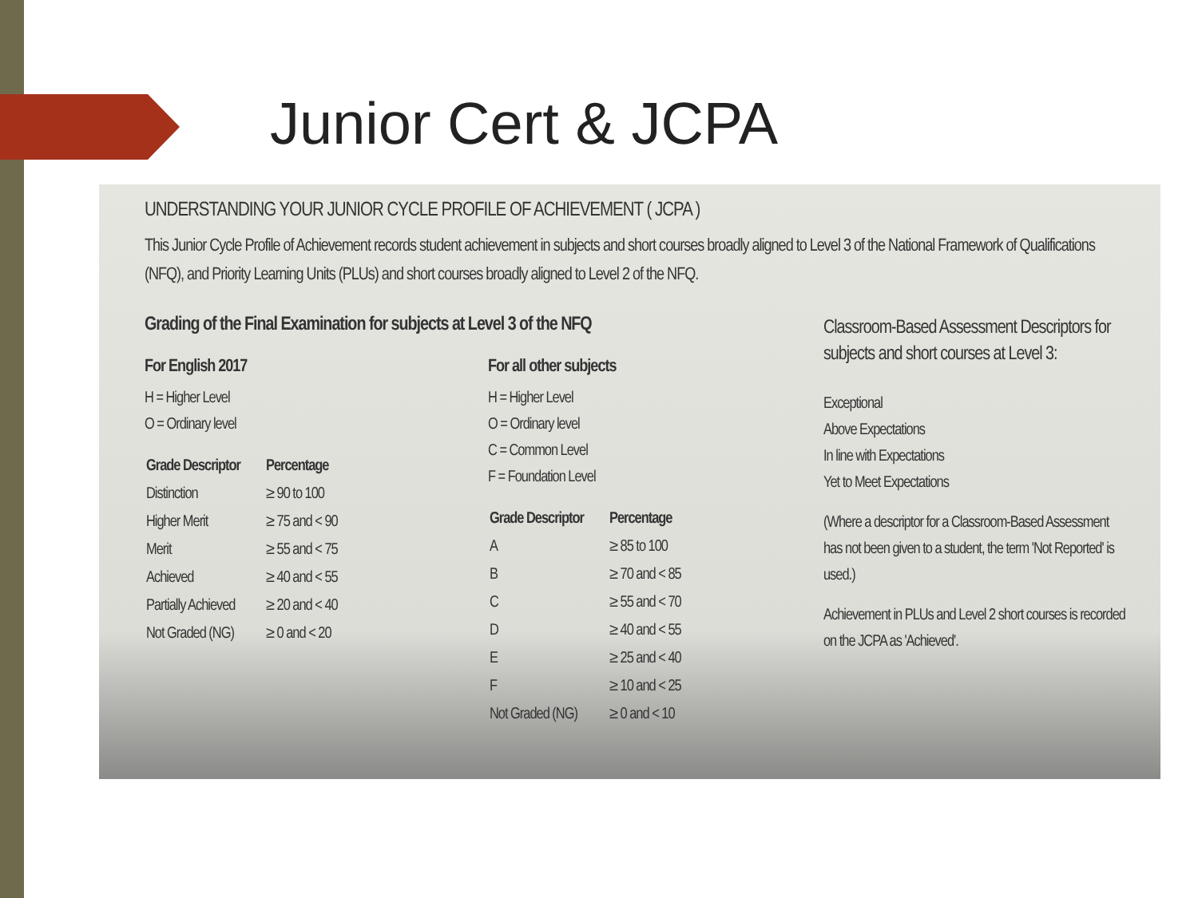Junior Cert & JCPA
UNDERSTANDING YOUR JUNIOR CYCLE PROFILE OF ACHIEVEMENT ( JCPA )
This Junior Cycle Profile of Achievement records student achievement in subjects and short courses broadly aligned to Level 3 of the National Framework of Qualifications (NFQ), and Priority Learning Units (PLUs) and short courses broadly aligned to Level 2 of the NFQ.
Grading of the Final Examination for subjects at Level 3 of the NFQ
For English 2017
H = Higher Level
O = Ordinary level
| Grade Descriptor | Percentage |
| --- | --- |
| Distinction | ≥ 90 to 100 |
| Higher Merit | ≥ 75 and < 90 |
| Merit | ≥ 55 and < 75 |
| Achieved | ≥ 40 and < 55 |
| Partially Achieved | ≥ 20 and < 40 |
| Not Graded (NG) | ≥ 0 and < 20 |
For all other subjects
H = Higher Level
O = Ordinary level
C = Common Level
F = Foundation Level
| Grade Descriptor | Percentage |
| --- | --- |
| A | ≥ 85 to 100 |
| B | ≥ 70 and < 85 |
| C | ≥ 55 and < 70 |
| D | ≥ 40 and < 55 |
| E | ≥ 25 and < 40 |
| F | ≥ 10 and < 25 |
| Not Graded (NG) | ≥ 0 and < 10 |
Classroom-Based Assessment Descriptors for subjects and short courses at Level 3:
Exceptional
Above Expectations
In line with Expectations
Yet to Meet Expectations
(Where a descriptor for a Classroom-Based Assessment has not been given to a student, the term 'Not Reported' is used.)
Achievement in PLUs and Level 2 short courses is recorded on the JCPA as 'Achieved'.